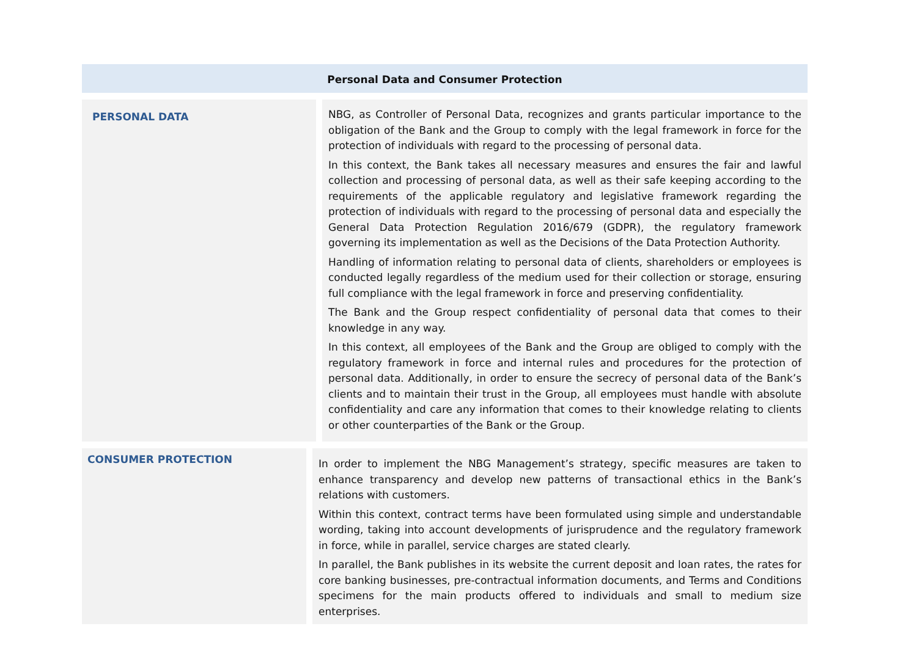Personal Data and Consumer Protection
PERSONAL DATA
NBG, as Controller of Personal Data, recognizes and grants particular importance to the obligation of the Bank and the Group to comply with the legal framework in force for the protection of individuals with regard to the processing of personal data.
In this context, the Bank takes all necessary measures and ensures the fair and lawful collection and processing of personal data, as well as their safe keeping according to the requirements of the applicable regulatory and legislative framework regarding the protection of individuals with regard to the processing of personal data and especially the General Data Protection Regulation 2016/679 (GDPR), the regulatory framework governing its implementation as well as the Decisions of the Data Protection Authority.
Handling of information relating to personal data of clients, shareholders or employees is conducted legally regardless of the medium used for their collection or storage, ensuring full compliance with the legal framework in force and preserving confidentiality.
The Bank and the Group respect confidentiality of personal data that comes to their knowledge in any way.
In this context, all employees of the Bank and the Group are obliged to comply with the regulatory framework in force and internal rules and procedures for the protection of personal data. Additionally, in order to ensure the secrecy of personal data of the Bank’s clients and to maintain their trust in the Group, all employees must handle with absolute confidentiality and care any information that comes to their knowledge relating to clients or other counterparties of the Bank or the Group.
CONSUMER PROTECTION
In order to implement the NBG Management’s strategy, specific measures are taken to enhance transparency and develop new patterns of transactional ethics in the Bank’s relations with customers.
Within this context, contract terms have been formulated using simple and understandable wording, taking into account developments of jurisprudence and the regulatory framework in force, while in parallel, service charges are stated clearly.
In parallel, the Bank publishes in its website the current deposit and loan rates, the rates for core banking businesses, pre-contractual information documents, and Terms and Conditions specimens for the main products offered to individuals and small to medium size enterprises.